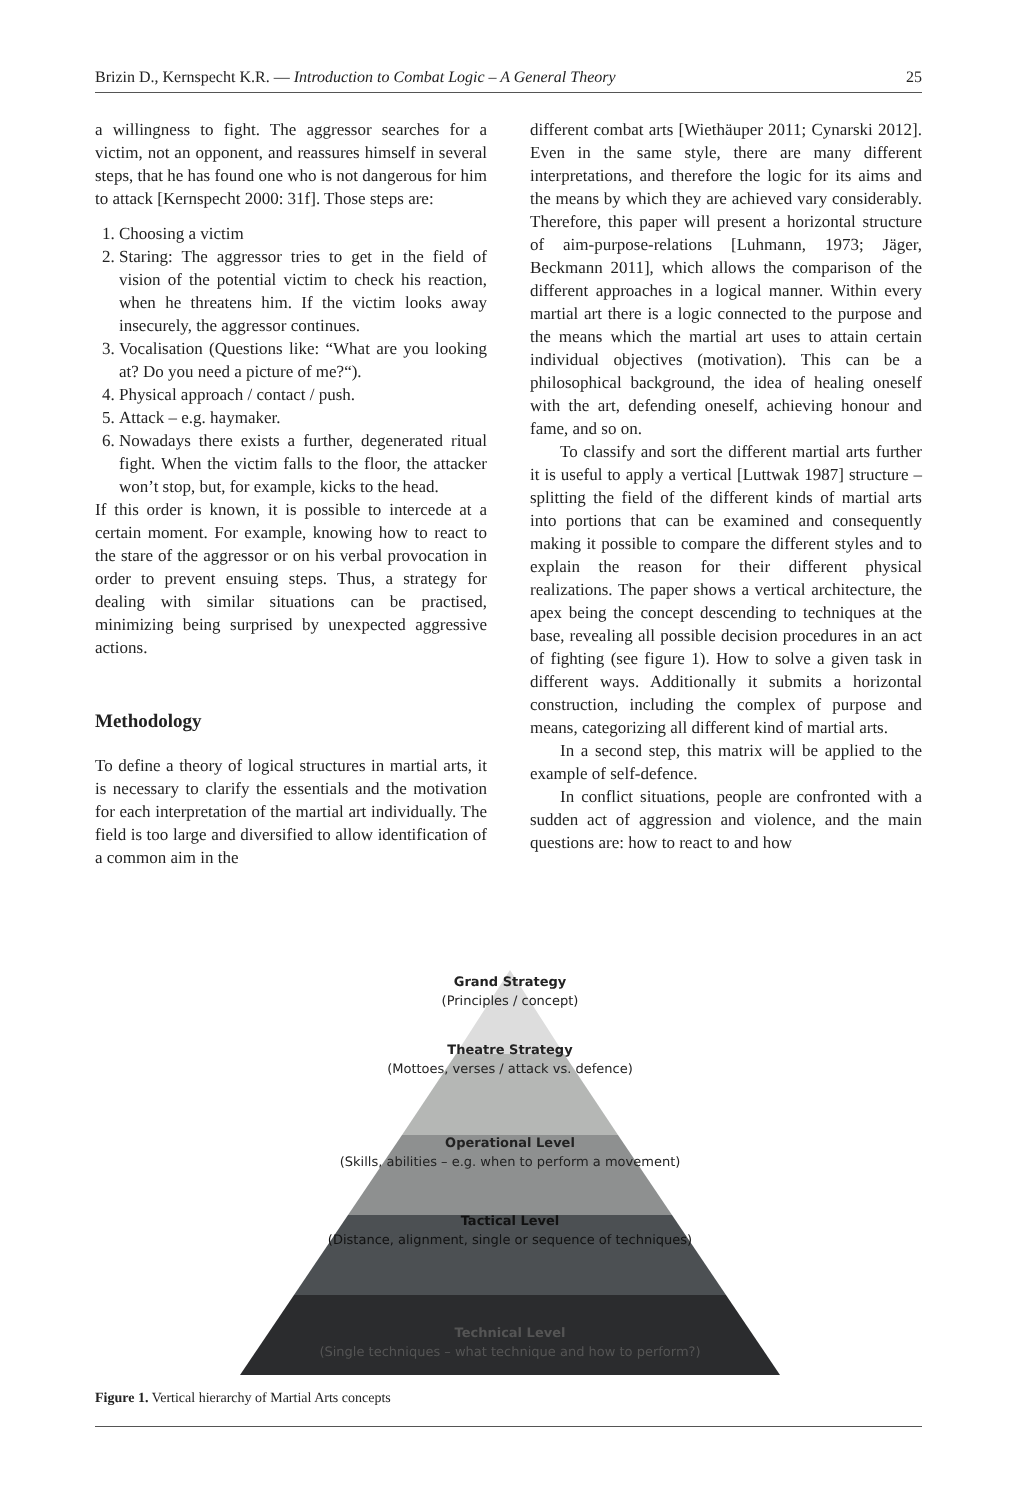Brizin D., Kernspecht K.R. — Introduction to Combat Logic – A General Theory 25
a willingness to fight. The aggressor searches for a victim, not an opponent, and reassures himself in several steps, that he has found one who is not dangerous for him to attack [Kernspecht 2000: 31f]. Those steps are:
1. Choosing a victim
2. Staring: The aggressor tries to get in the field of vision of the potential victim to check his reaction, when he threatens him. If the victim looks away insecurely, the aggressor continues.
3. Vocalisation (Questions like: “What are you looking at? Do you need a picture of me?“).
4. Physical approach / contact / push.
5. Attack – e.g. haymaker.
6. Nowadays there exists a further, degenerated ritual fight. When the victim falls to the floor, the attacker won’t stop, but, for example, kicks to the head.
If this order is known, it is possible to intercede at a certain moment. For example, knowing how to react to the stare of the aggressor or on his verbal provocation in order to prevent ensuing steps. Thus, a strategy for dealing with similar situations can be practised, minimizing being surprised by unexpected aggressive actions.
Methodology
To define a theory of logical structures in martial arts, it is necessary to clarify the essentials and the motivation for each interpretation of the martial art individually. The field is too large and diversified to allow identification of a common aim in the
different combat arts [Wiethäuper 2011; Cynarski 2012]. Even in the same style, there are many different interpretations, and therefore the logic for its aims and the means by which they are achieved vary considerably. Therefore, this paper will present a horizontal structure of aim-purpose-relations [Luhmann, 1973; Jäger, Beckmann 2011], which allows the comparison of the different approaches in a logical manner. Within every martial art there is a logic connected to the purpose and the means which the martial art uses to attain certain individual objectives (motivation). This can be a philosophical background, the idea of healing oneself with the art, defending oneself, achieving honour and fame, and so on.
To classify and sort the different martial arts further it is useful to apply a vertical [Luttwak 1987] structure – splitting the field of the different kinds of martial arts into portions that can be examined and consequently making it possible to compare the different styles and to explain the reason for their different physical realizations. The paper shows a vertical architecture, the apex being the concept descending to techniques at the base, revealing all possible decision procedures in an act of fighting (see figure 1). How to solve a given task in different ways. Additionally it submits a horizontal construction, including the complex of purpose and means, categorizing all different kind of martial arts.
In a second step, this matrix will be applied to the example of self-defence.
In conflict situations, people are confronted with a sudden act of aggression and violence, and the main questions are: how to react to and how
Grand Strategy
(Principles / concept)
Theatre Strategy
(Mottoes, verses / attack vs. defence)
Operational Level
(Skills, abilities – e.g. when to perform a movement)
Tactical Level
(Distance, alignment, single or sequence of techniques)
Technical Level
(Single techniques – what technique and how to perform?)
Figure 1. Vertical hierarchy of Martial Arts concepts